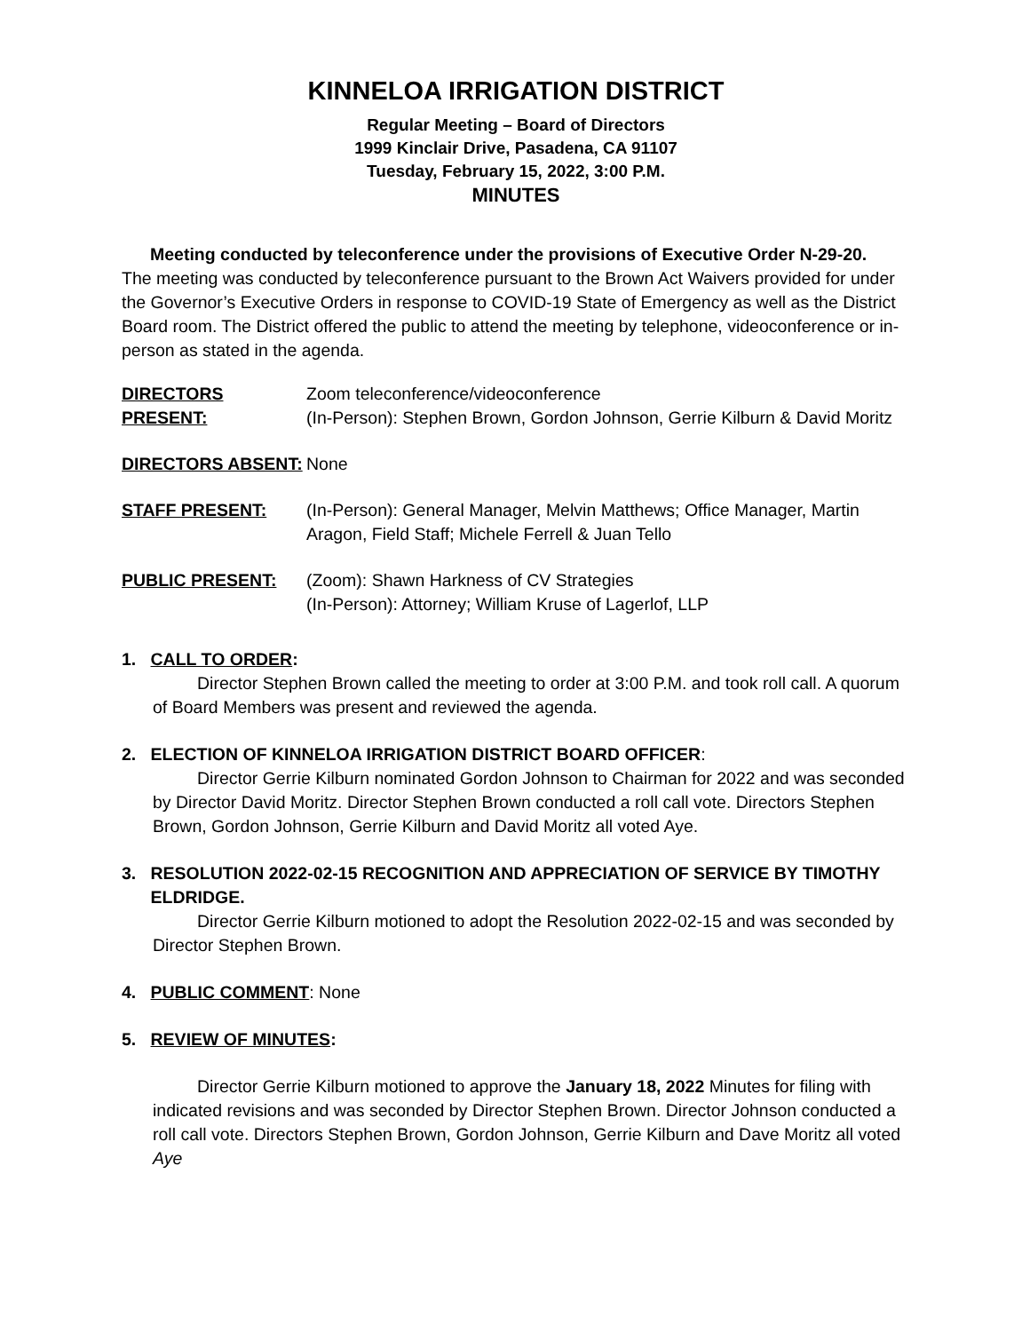KINNELOA IRRIGATION DISTRICT
Regular Meeting – Board of Directors
1999 Kinclair Drive, Pasadena, CA 91107
Tuesday, February 15, 2022, 3:00 P.M.
MINUTES
Meeting conducted by teleconference under the provisions of Executive Order N-29-20.
The meeting was conducted by teleconference pursuant to the Brown Act Waivers provided for under the Governor’s Executive Orders in response to COVID-19 State of Emergency as well as the District Board room. The District offered the public to attend the meeting by telephone, videoconference or in-person as stated in the agenda.
| DIRECTORS PRESENT: | Zoom teleconference/videoconference (In-Person): Stephen Brown, Gordon Johnson, Gerrie Kilburn & David Moritz |
| DIRECTORS ABSENT: | None |
| STAFF PRESENT: | (In-Person): General Manager, Melvin Matthews; Office Manager, Martin Aragon, Field Staff; Michele Ferrell & Juan Tello |
| PUBLIC PRESENT: | (Zoom): Shawn Harkness of CV Strategies (In-Person): Attorney; William Kruse of Lagerlof, LLP |
1. CALL TO ORDER:
Director Stephen Brown called the meeting to order at 3:00 P.M. and took roll call. A quorum of Board Members was present and reviewed the agenda.
2. ELECTION OF KINNELOA IRRIGATION DISTRICT BOARD OFFICER:
Director Gerrie Kilburn nominated Gordon Johnson to Chairman for 2022 and was seconded by Director David Moritz. Director Stephen Brown conducted a roll call vote. Directors Stephen Brown, Gordon Johnson, Gerrie Kilburn and David Moritz all voted Aye.
3. RESOLUTION 2022-02-15 RECOGNITION AND APPRECIATION OF SERVICE BY TIMOTHY
ELDRIDGE.
Director Gerrie Kilburn motioned to adopt the Resolution 2022-02-15 and was seconded by Director Stephen Brown.
4. PUBLIC COMMENT: None
5. REVIEW OF MINUTES:
Director Gerrie Kilburn motioned to approve the January 18, 2022 Minutes for filing with indicated revisions and was seconded by Director Stephen Brown. Director Johnson conducted a roll call vote. Directors Stephen Brown, Gordon Johnson, Gerrie Kilburn and Dave Moritz all voted Aye